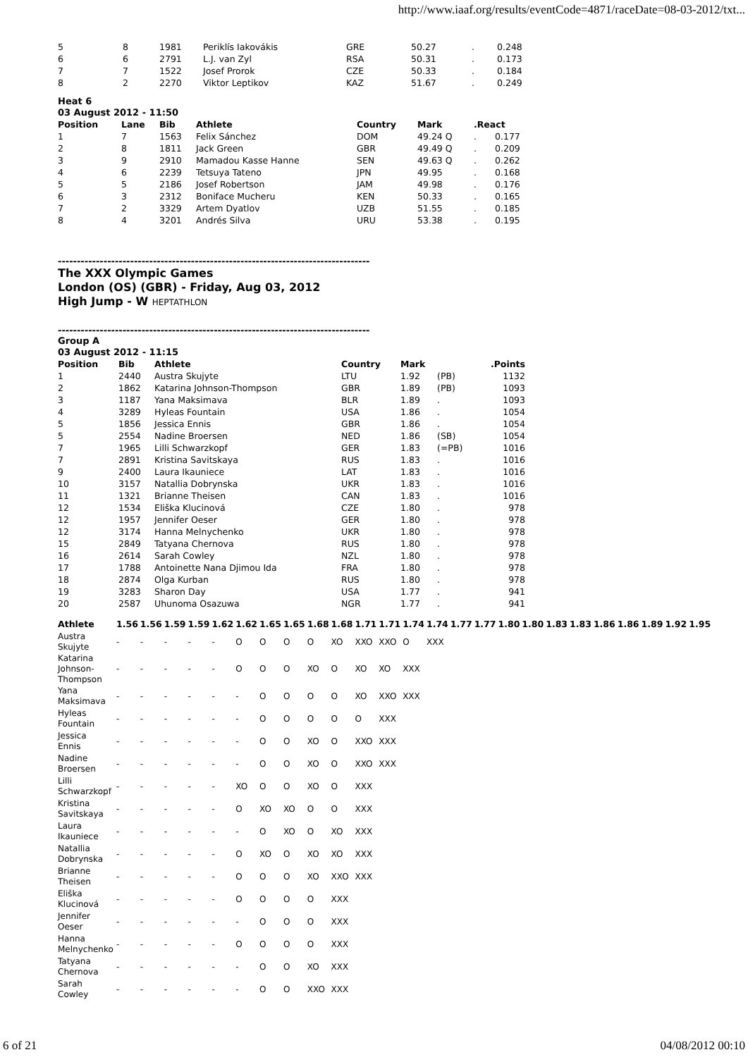http://www.iaaf.org/results/eventCode=4871/raceDate=08-03-2012/txt...
| 5 | 8 | 1981 | Periklís Iakovákis | GRE | 50.27 | . | 0.248 |
| 6 | 6 | 2791 | L.J. van Zyl | RSA | 50.31 | . | 0.173 |
| 7 | 7 | 1522 | Josef Prorok | CZE | 50.33 | . | 0.184 |
| 8 | 2 | 2270 | Viktor Leptikov | KAZ | 51.67 | . | 0.249 |
Heat 6
03 August 2012 - 11:50
| Position | Lane | Bib | Athlete | Country | Mark | .React | |
| --- | --- | --- | --- | --- | --- | --- | --- |
| 1 | 7 | 1563 | Felix Sánchez | DOM | 49.24 Q | . | 0.177 |
| 2 | 8 | 1811 | Jack Green | GBR | 49.49 Q | . | 0.209 |
| 3 | 9 | 2910 | Mamadou Kasse Hanne | SEN | 49.63 Q | . | 0.262 |
| 4 | 6 | 2239 | Tetsuya Tateno | JPN | 49.95 | . | 0.168 |
| 5 | 5 | 2186 | Josef Robertson | JAM | 49.98 | . | 0.176 |
| 6 | 3 | 2312 | Boniface Mucheru | KEN | 50.33 | . | 0.165 |
| 7 | 2 | 3329 | Artem Dyatlov | UZB | 51.55 | . | 0.185 |
| 8 | 4 | 3201 | Andrés Silva | URU | 53.38 | . | 0.195 |
----------------------------------------------------------------------------------
The XXX Olympic Games
London (OS) (GBR) - Friday, Aug 03, 2012
High Jump - W HEPTATHLON
----------------------------------------------------------------------------------
Group A
03 August 2012 - 11:15
| Position | Bib | Athlete | Country | Mark | | .Points |
| --- | --- | --- | --- | --- | --- | --- |
| 1 | 2440 | Austra Skujyte | LTU | 1.92 | (PB) | 1132 |
| 2 | 1862 | Katarina Johnson-Thompson | GBR | 1.89 | (PB) | 1093 |
| 3 | 1187 | Yana Maksimava | BLR | 1.89 | . | 1093 |
| 4 | 3289 | Hyleas Fountain | USA | 1.86 | . | 1054 |
| 5 | 1856 | Jessica Ennis | GBR | 1.86 | . | 1054 |
| 5 | 2554 | Nadine Broersen | NED | 1.86 | (SB) | 1054 |
| 7 | 1965 | Lilli Schwarzkopf | GER | 1.83 | (=PB) | 1016 |
| 7 | 2891 | Kristina Savitskaya | RUS | 1.83 | . | 1016 |
| 9 | 2400 | Laura Ikauniece | LAT | 1.83 | . | 1016 |
| 10 | 3157 | Natallia Dobrynska | UKR | 1.83 | . | 1016 |
| 11 | 1321 | Brianne Theisen | CAN | 1.83 | . | 1016 |
| 12 | 1534 | Eliška Klucinová | CZE | 1.80 | . | 978 |
| 12 | 1957 | Jennifer Oeser | GER | 1.80 | . | 978 |
| 12 | 3174 | Hanna Melnychenko | UKR | 1.80 | . | 978 |
| 15 | 2849 | Tatyana Chernova | RUS | 1.80 | . | 978 |
| 16 | 2614 | Sarah Cowley | NZL | 1.80 | . | 978 |
| 17 | 1788 | Antoinette Nana Djimou Ida | FRA | 1.80 | . | 978 |
| 18 | 2874 | Olga Kurban | RUS | 1.80 | . | 978 |
| 19 | 3283 | Sharon Day | USA | 1.77 | . | 941 |
| 20 | 2587 | Uhunoma Osazuwa | NGR | 1.77 | . | 941 |
| Athlete | 1.56 | 1.56 | 1.59 | 1.59 | 1.62 | 1.62 | 1.65 | 1.65 | 1.68 | 1.68 | 1.71 | 1.71 | 1.74 | 1.74 | 1.77 | 1.77 | 1.80 | 1.80 | 1.83 | 1.83 | 1.86 | 1.86 | 1.89 | 1.92 | 1.95 |
| --- | --- | --- | --- | --- | --- | --- | --- | --- | --- | --- | --- | --- | --- | --- | --- | --- | --- | --- | --- | --- | --- | --- | --- | --- | --- |
| Austra Skujyte | - | - | - | - | - | O | O | O | O | XO | XXO | XXO | O | XXX | | | | | | | | | | | |
| Katarina Johnson- Thompson | - | - | - | - | - | O | O | O | XO | O | XO | XO | XXX | | | | | | | | | | | | |
| Yana Maksimava | - | - | - | - | - | - | O | O | O | O | XO | XXO | XXX | | | | | | | | | | | | |
| Hyleas Fountain | - | - | - | - | - | - | O | O | O | O | O | XXX | | | | | | | | | | | | | |
| Jessica Ennis | - | - | - | - | - | - | O | O | XO | O | XXO | XXX | | | | | | | | | | | | | |
| Nadine Broersen | - | - | - | - | - | - | O | O | XO | O | XXO | XXX | | | | | | | | | | | | | |
| Lilli Schwarzkopf | - | - | - | - | - | XO | O | O | XO | O | XXX | | | | | | | | | | | | | | |
| Kristina Savitskaya | - | - | - | - | - | O | XO | XO | O | O | XXX | | | | | | | | | | | | | | |
| Laura Ikauniece | - | - | - | - | - | - | O | XO | O | XO | XXX | | | | | | | | | | | | | | |
| Natallia Dobrynska | - | - | - | - | - | O | XO | O | XO | XO | XXX | | | | | | | | | | | | | | |
| Brianne Theisen | - | - | - | - | - | O | O | O | XO | XXO | XXX | | | | | | | | | | | | | | |
| Eliška Klucinová | - | - | - | - | - | O | O | O | O | XXX | | | | | | | | | | | | | | | |
| Jennifer Oeser | - | - | - | - | - | - | O | O | O | XXX | | | | | | | | | | | | | | | |
| Hanna Melnychenko | - | - | - | - | - | O | O | O | O | XXX | | | | | | | | | | | | | | | |
| Tatyana Chernova | - | - | - | - | - | - | O | O | XO | XXX | | | | | | | | | | | | | | | |
| Sarah Cowley | - | - | - | - | - | - | O | O | XXO | XXX | | | | | | | | | | | | | | | |
6 of 21 04/08/2012 00:10